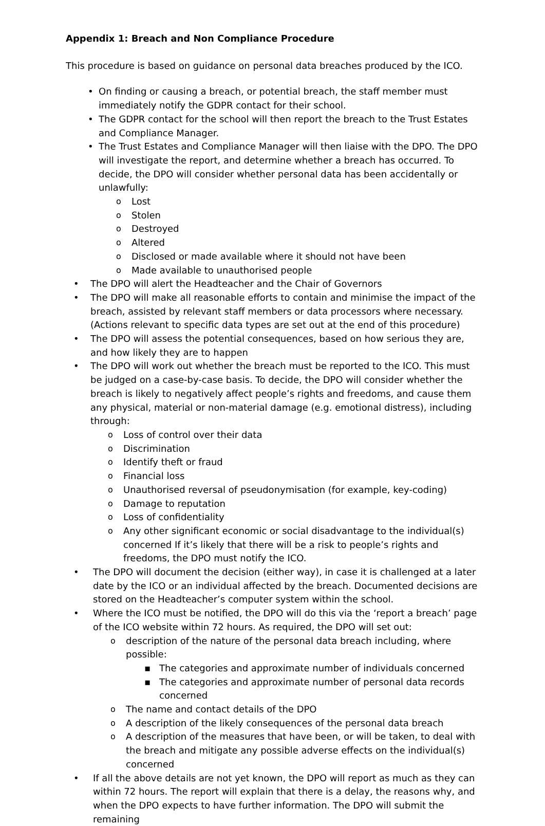Appendix 1: Breach and Non Compliance Procedure
This procedure is based on guidance on personal data breaches produced by the ICO.
On finding or causing a breach, or potential breach, the staff member must immediately notify the GDPR contact for their school.
The GDPR contact for the school will then report the breach to the Trust Estates and Compliance Manager.
The Trust Estates and Compliance Manager will then liaise with the DPO. The DPO will investigate the report, and determine whether a breach has occurred. To decide, the DPO will consider whether personal data has been accidentally or unlawfully:
Lost
Stolen
Destroyed
Altered
Disclosed or made available where it should not have been
Made available to unauthorised people
The DPO will alert the Headteacher and the Chair of Governors
The DPO will make all reasonable efforts to contain and minimise the impact of the breach, assisted by relevant staff members or data processors where necessary. (Actions relevant to specific data types are set out at the end of this procedure)
The DPO will assess the potential consequences, based on how serious they are, and how likely they are to happen
The DPO will work out whether the breach must be reported to the ICO. This must be judged on a case-by-case basis. To decide, the DPO will consider whether the breach is likely to negatively affect people’s rights and freedoms, and cause them any physical, material or non-material damage (e.g. emotional distress), including through:
Loss of control over their data
Discrimination
Identify theft or fraud
Financial loss
Unauthorised reversal of pseudonymisation (for example, key-coding)
Damage to reputation
Loss of confidentiality
Any other significant economic or social disadvantage to the individual(s) concerned If it’s likely that there will be a risk to people’s rights and freedoms, the DPO must notify the ICO.
The DPO will document the decision (either way), in case it is challenged at a later date by the ICO or an individual affected by the breach. Documented decisions are stored on the Headteacher’s computer system within the school.
Where the ICO must be notified, the DPO will do this via the ‘report a breach’ page of the ICO website within 72 hours. As required, the DPO will set out:
description of the nature of the personal data breach including, where possible:
The categories and approximate number of individuals concerned
The categories and approximate number of personal data records concerned
The name and contact details of the DPO
A description of the likely consequences of the personal data breach
A description of the measures that have been, or will be taken, to deal with the breach and mitigate any possible adverse effects on the individual(s) concerned
If all the above details are not yet known, the DPO will report as much as they can within 72 hours. The report will explain that there is a delay, the reasons why, and when the DPO expects to have further information. The DPO will submit the remaining